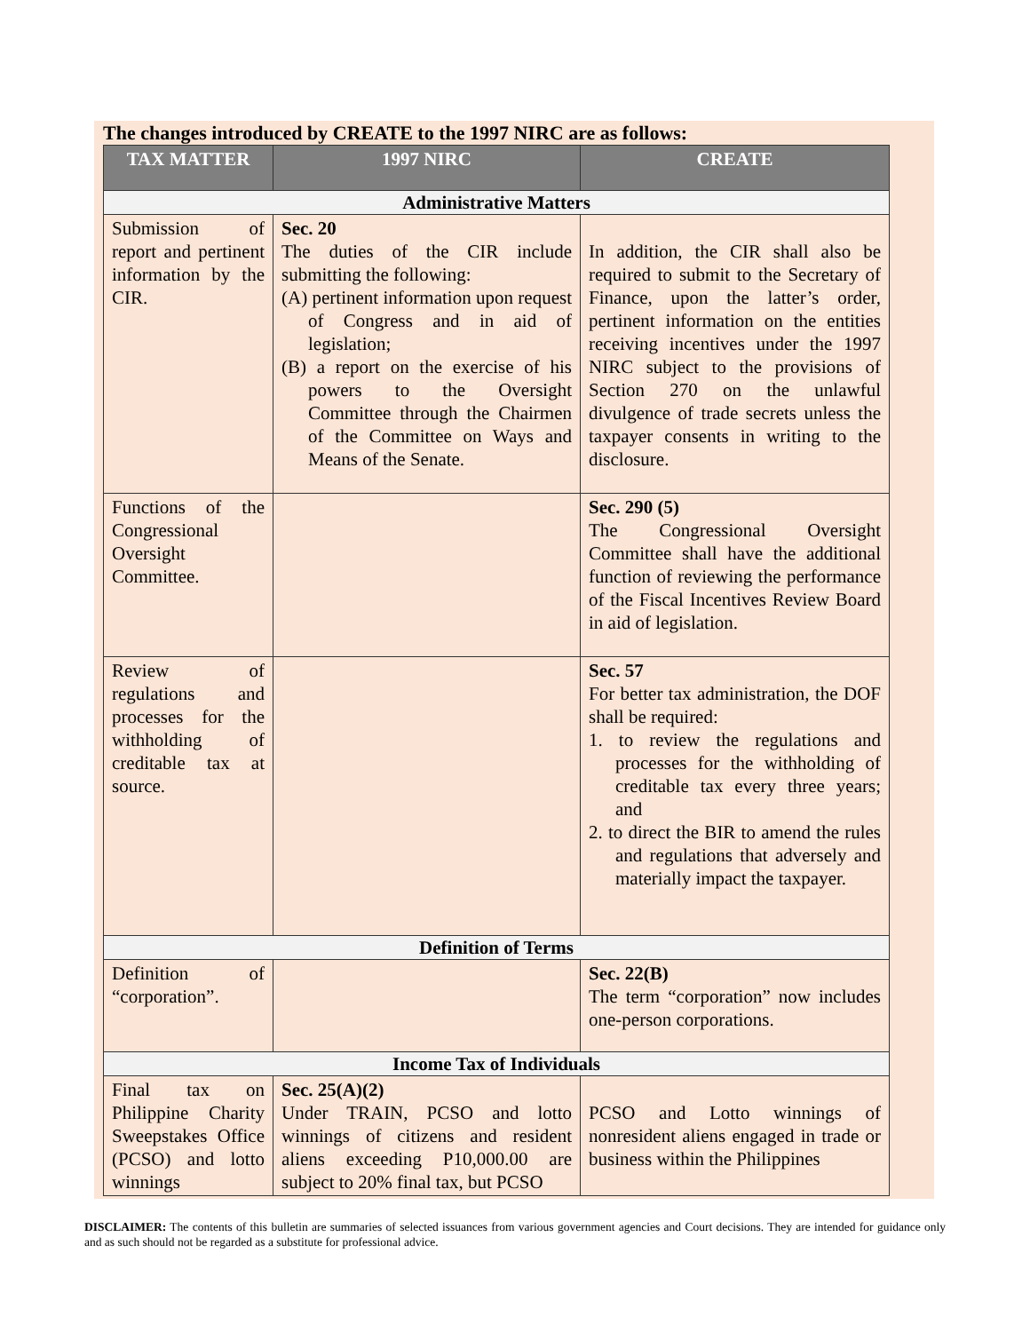The changes introduced by CREATE to the 1997 NIRC are as follows:
| TAX MATTER | 1997 NIRC | CREATE |
| --- | --- | --- |
| Administrative Matters | | |
| Submission of report and pertinent information by the CIR. | Sec. 20 The duties of the CIR include submitting the following: (A) pertinent information upon request of Congress and in aid of legislation; (B) a report on the exercise of his powers to the Oversight Committee through the Chairmen of the Committee on Ways and Means of the Senate. | In addition, the CIR shall also be required to submit to the Secretary of Finance, upon the latter’s order, pertinent information on the entities receiving incentives under the 1997 NIRC subject to the provisions of Section 270 on the unlawful divulgence of trade secrets unless the taxpayer consents in writing to the disclosure. |
| Functions of the Congressional Oversight Committee. | | Sec. 290 (5) The Congressional Oversight Committee shall have the additional function of reviewing the performance of the Fiscal Incentives Review Board in aid of legislation. |
| Review of regulations and processes for the withholding of creditable tax at source. | | Sec. 57 For better tax administration, the DOF shall be required: 1. to review the regulations and processes for the withholding of creditable tax every three years; and 2. to direct the BIR to amend the rules and regulations that adversely and materially impact the taxpayer. |
| Definition of Terms | | |
| Definition of “corporation”. | | Sec. 22(B) The term “corporation” now includes one-person corporations. |
| Income Tax of Individuals | | |
| Final tax on Philippine Charity Sweepstakes Office (PCSO) and lotto winnings | Sec. 25(A)(2) Under TRAIN, PCSO and lotto winnings of citizens and resident aliens exceeding P10,000.00 are subject to 20% final tax, but PCSO | PCSO and Lotto winnings of nonresident aliens engaged in trade or business within the Philippines |
DISCLAIMER: The contents of this bulletin are summaries of selected issuances from various government agencies and Court decisions. They are intended for guidance only and as such should not be regarded as a substitute for professional advice.